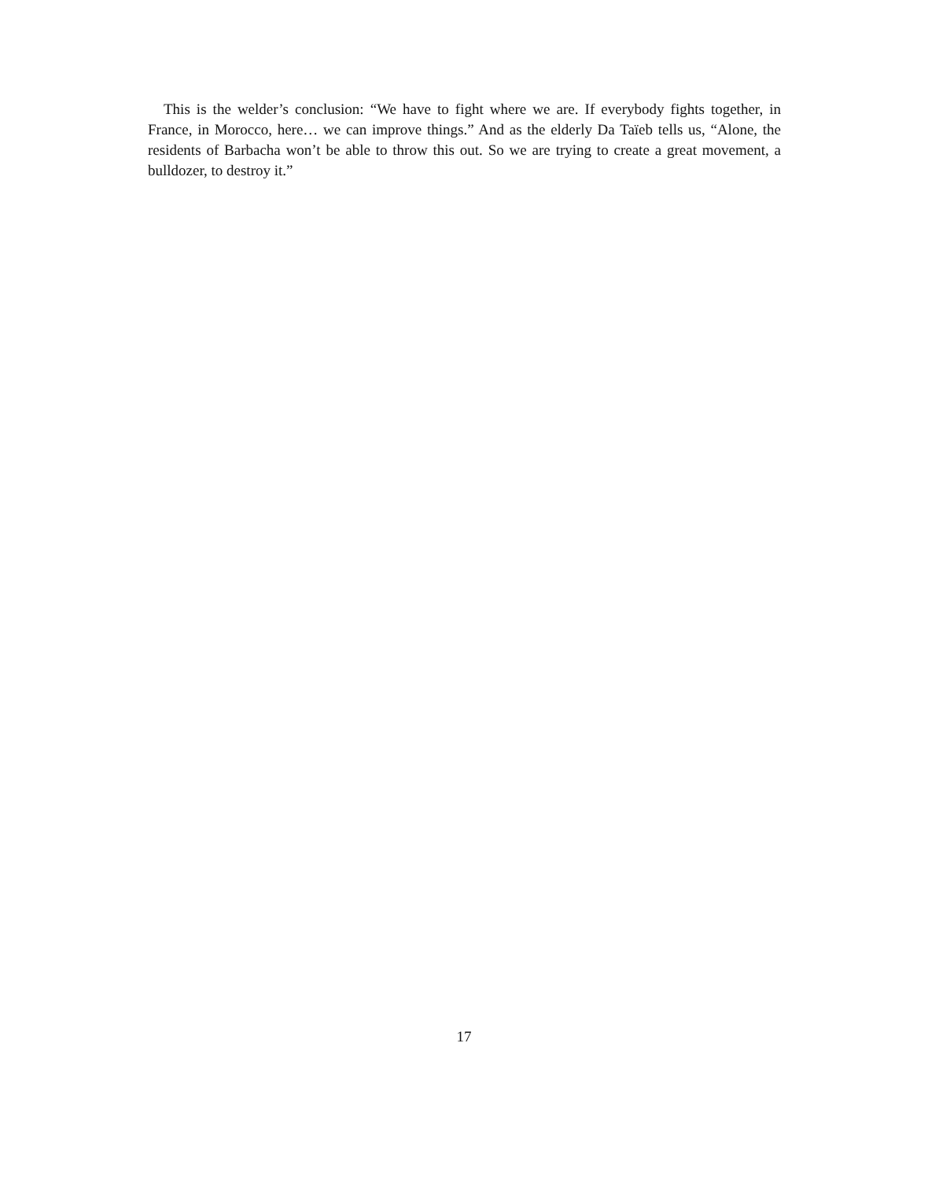This is the welder’s conclusion: “We have to fight where we are. If everybody fights together, in France, in Morocco, here… we can improve things.” And as the elderly Da Taïeb tells us, “Alone, the residents of Barbacha won’t be able to throw this out. So we are trying to create a great movement, a bulldozer, to destroy it.”
17